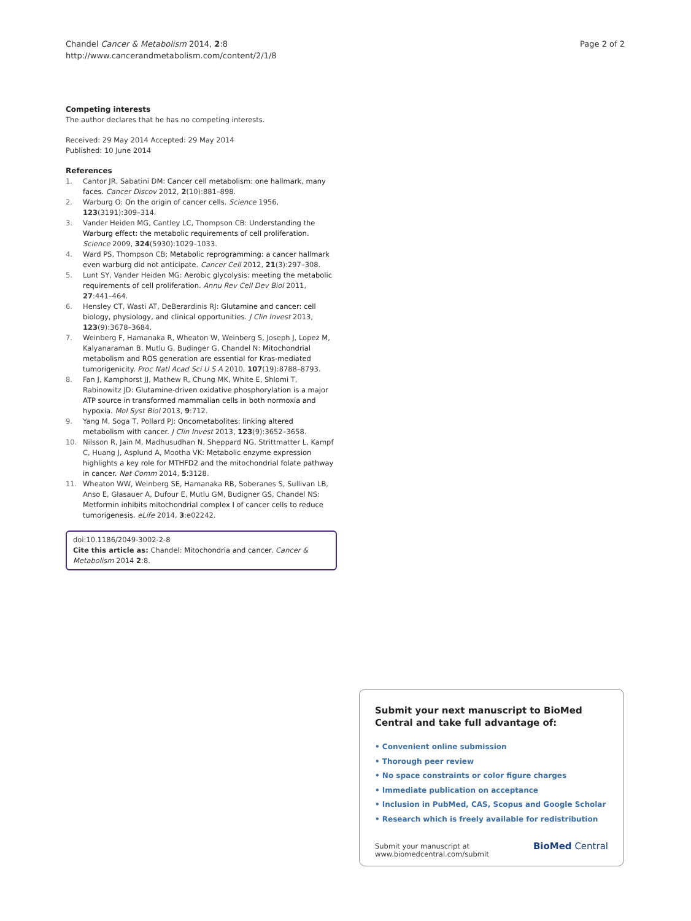Chandel Cancer & Metabolism 2014, 2:8
http://www.cancerandmetabolism.com/content/2/1/8
Page 2 of 2
Competing interests
The author declares that he has no competing interests.
Received: 29 May 2014 Accepted: 29 May 2014
Published: 10 June 2014
References
1. Cantor JR, Sabatini DM: Cancer cell metabolism: one hallmark, many faces. Cancer Discov 2012, 2(10):881–898.
2. Warburg O: On the origin of cancer cells. Science 1956, 123(3191):309–314.
3. Vander Heiden MG, Cantley LC, Thompson CB: Understanding the Warburg effect: the metabolic requirements of cell proliferation. Science 2009, 324(5930):1029–1033.
4. Ward PS, Thompson CB: Metabolic reprogramming: a cancer hallmark even warburg did not anticipate. Cancer Cell 2012, 21(3):297–308.
5. Lunt SY, Vander Heiden MG: Aerobic glycolysis: meeting the metabolic requirements of cell proliferation. Annu Rev Cell Dev Biol 2011, 27:441–464.
6. Hensley CT, Wasti AT, DeBerardinis RJ: Glutamine and cancer: cell biology, physiology, and clinical opportunities. J Clin Invest 2013, 123(9):3678–3684.
7. Weinberg F, Hamanaka R, Wheaton W, Weinberg S, Joseph J, Lopez M, Kalyanaraman B, Mutlu G, Budinger G, Chandel N: Mitochondrial metabolism and ROS generation are essential for Kras-mediated tumorigenicity. Proc Natl Acad Sci U S A 2010, 107(19):8788–8793.
8. Fan J, Kamphorst JJ, Mathew R, Chung MK, White E, Shlomi T, Rabinowitz JD: Glutamine-driven oxidative phosphorylation is a major ATP source in transformed mammalian cells in both normoxia and hypoxia. Mol Syst Biol 2013, 9:712.
9. Yang M, Soga T, Pollard PJ: Oncometabolites: linking altered metabolism with cancer. J Clin Invest 2013, 123(9):3652–3658.
10. Nilsson R, Jain M, Madhusudhan N, Sheppard NG, Strittmatter L, Kampf C, Huang J, Asplund A, Mootha VK: Metabolic enzyme expression highlights a key role for MTHFD2 and the mitochondrial folate pathway in cancer. Nat Comm 2014, 5:3128.
11. Wheaton WW, Weinberg SE, Hamanaka RB, Soberanes S, Sullivan LB, Anso E, Glasauer A, Dufour E, Mutlu GM, Budigner GS, Chandel NS: Metformin inhibits mitochondrial complex I of cancer cells to reduce tumorigenesis. eLife 2014, 3:e02242.
doi:10.1186/2049-3002-2-8
Cite this article as: Chandel: Mitochondria and cancer. Cancer & Metabolism 2014 2:8.
Submit your next manuscript to BioMed Central and take full advantage of:
• Convenient online submission
• Thorough peer review
• No space constraints or color figure charges
• Immediate publication on acceptance
• Inclusion in PubMed, CAS, Scopus and Google Scholar
• Research which is freely available for redistribution
Submit your manuscript at
www.biomedcentral.com/submit
BioMed Central